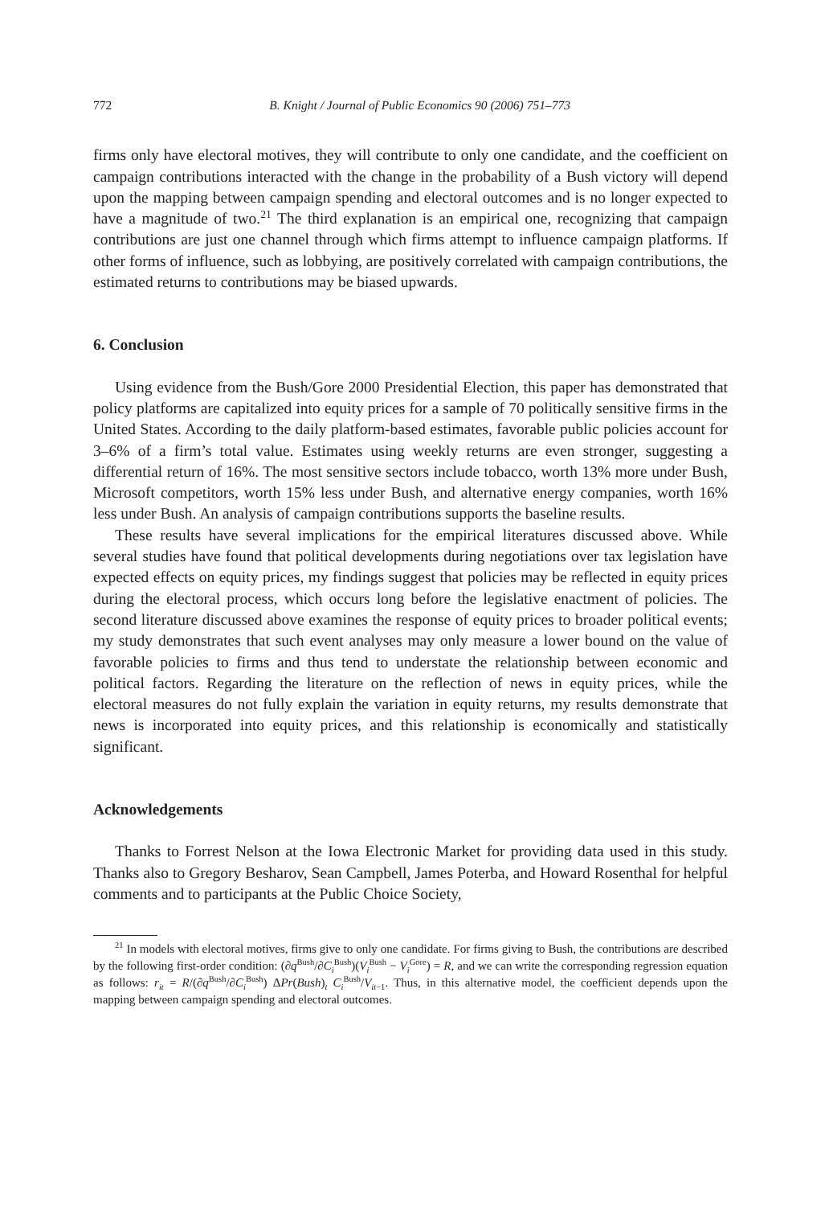772 B. Knight / Journal of Public Economics 90 (2006) 751–773
firms only have electoral motives, they will contribute to only one candidate, and the coefficient on campaign contributions interacted with the change in the probability of a Bush victory will depend upon the mapping between campaign spending and electoral outcomes and is no longer expected to have a magnitude of two.<sup>21</sup> The third explanation is an empirical one, recognizing that campaign contributions are just one channel through which firms attempt to influence campaign platforms. If other forms of influence, such as lobbying, are positively correlated with campaign contributions, the estimated returns to contributions may be biased upwards.
6. Conclusion
Using evidence from the Bush/Gore 2000 Presidential Election, this paper has demonstrated that policy platforms are capitalized into equity prices for a sample of 70 politically sensitive firms in the United States. According to the daily platform-based estimates, favorable public policies account for 3–6% of a firm’s total value. Estimates using weekly returns are even stronger, suggesting a differential return of 16%. The most sensitive sectors include tobacco, worth 13% more under Bush, Microsoft competitors, worth 15% less under Bush, and alternative energy companies, worth 16% less under Bush. An analysis of campaign contributions supports the baseline results.
These results have several implications for the empirical literatures discussed above. While several studies have found that political developments during negotiations over tax legislation have expected effects on equity prices, my findings suggest that policies may be reflected in equity prices during the electoral process, which occurs long before the legislative enactment of policies. The second literature discussed above examines the response of equity prices to broader political events; my study demonstrates that such event analyses may only measure a lower bound on the value of favorable policies to firms and thus tend to understate the relationship between economic and political factors. Regarding the literature on the reflection of news in equity prices, while the electoral measures do not fully explain the variation in equity returns, my results demonstrate that news is incorporated into equity prices, and this relationship is economically and statistically significant.
Acknowledgements
Thanks to Forrest Nelson at the Iowa Electronic Market for providing data used in this study. Thanks also to Gregory Besharov, Sean Campbell, James Poterba, and Howard Rosenthal for helpful comments and to participants at the Public Choice Society,
<sup>21</sup> In models with electoral motives, firms give to only one candidate. For firms giving to Bush, the contributions are described by the following first-order condition: (∂q<sup>Bush</sup>/∂C<sub>i</sub><sup>Bush</sup>)(V<sub>i</sub><sup>Bush</sup> − V<sub>i</sub><sup>Gore</sup>) = R, and we can write the corresponding regression equation as follows: r<sub>it</sub> = R/(∂q<sup>Bush</sup>/∂C<sub>i</sub><sup>Bush</sup>) ΔPr(Bush)<sub>t</sub> C<sub>i</sub><sup>Bush</sup>/V<sub>it−1</sub>. Thus, in this alternative model, the coefficient depends upon the mapping between campaign spending and electoral outcomes.